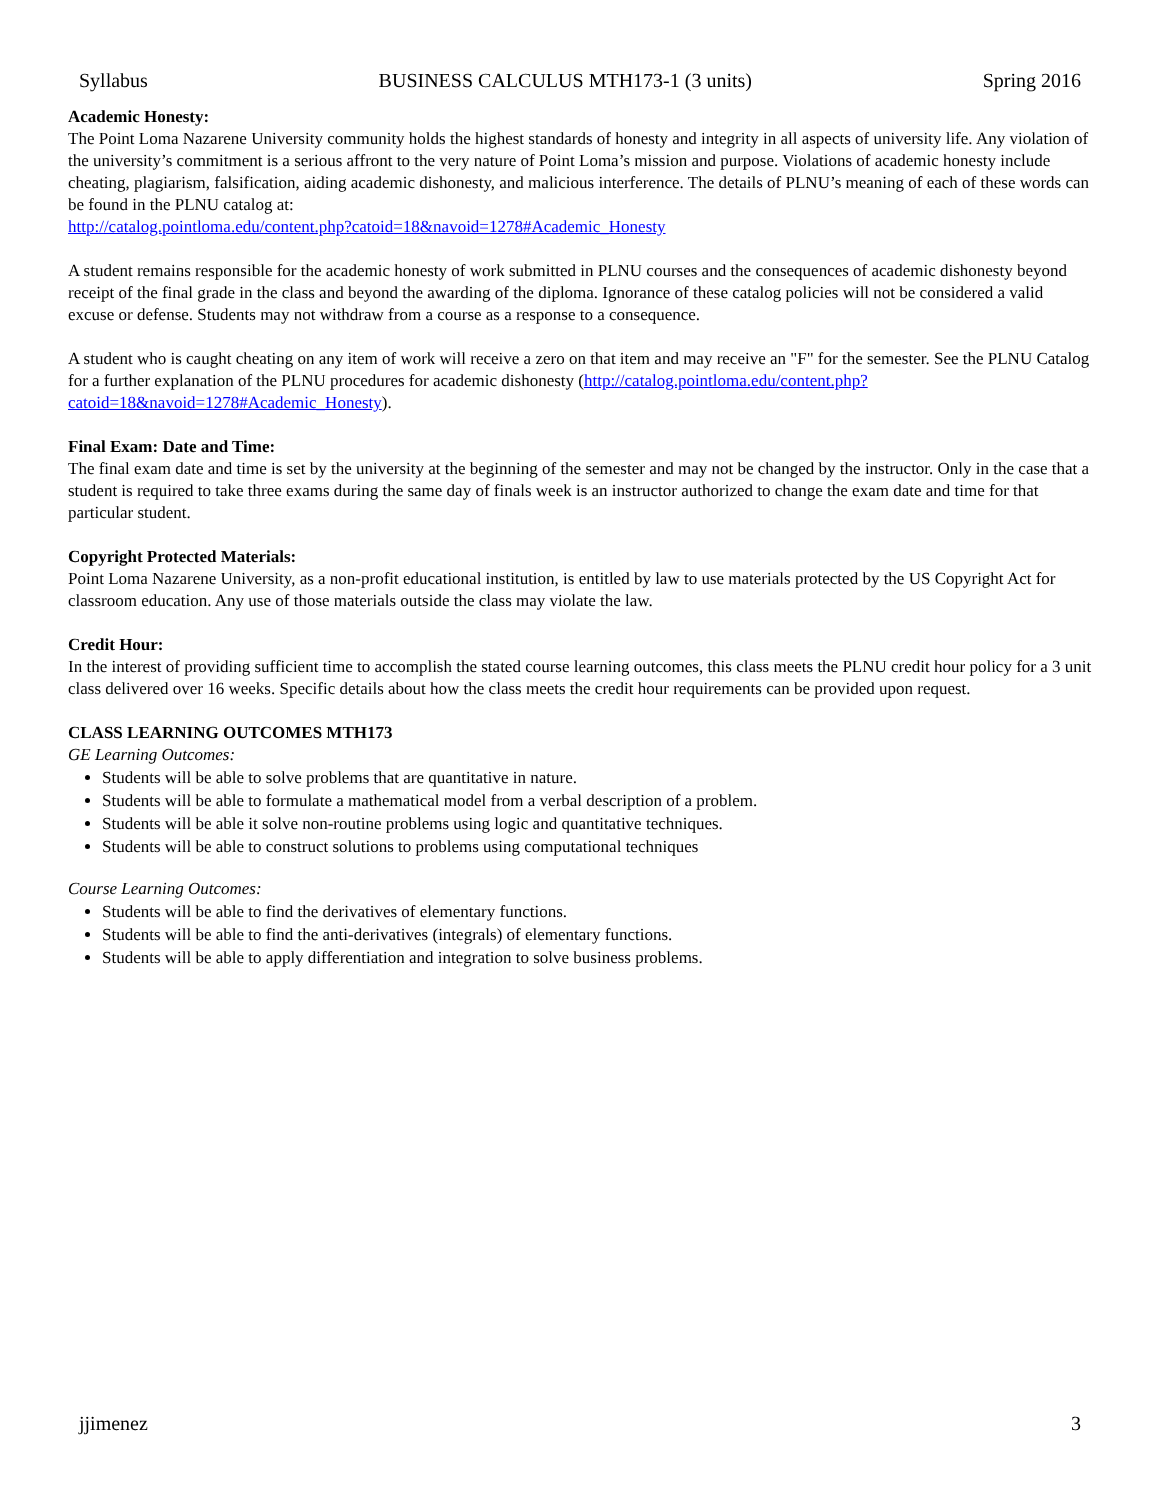Syllabus BUSINESS CALCULUS MTH173-1 (3 units) Spring 2016
Academic Honesty:
The Point Loma Nazarene University community holds the highest standards of honesty and integrity in all aspects of university life. Any violation of the university’s commitment is a serious affront to the very nature of Point Loma’s mission and purpose. Violations of academic honesty include cheating, plagiarism, falsification, aiding academic dishonesty, and malicious interference. The details of PLNU’s meaning of each of these words can be found in the PLNU catalog at:
http://catalog.pointloma.edu/content.php?catoid=18&navoid=1278#Academic_Honesty
A student remains responsible for the academic honesty of work submitted in PLNU courses and the consequences of academic dishonesty beyond receipt of the final grade in the class and beyond the awarding of the diploma. Ignorance of these catalog policies will not be considered a valid excuse or defense. Students may not withdraw from a course as a response to a consequence.
A student who is caught cheating on any item of work will receive a zero on that item and may receive an "F" for the semester. See the PLNU Catalog for a further explanation of the PLNU procedures for academic dishonesty (http://catalog.pointloma.edu/content.php?catoid=18&navoid=1278#Academic_Honesty).
Final Exam: Date and Time:
The final exam date and time is set by the university at the beginning of the semester and may not be changed by the instructor. Only in the case that a student is required to take three exams during the same day of finals week is an instructor authorized to change the exam date and time for that particular student.
Copyright Protected Materials:
Point Loma Nazarene University, as a non-profit educational institution, is entitled by law to use materials protected by the US Copyright Act for classroom education. Any use of those materials outside the class may violate the law.
Credit Hour:
In the interest of providing sufficient time to accomplish the stated course learning outcomes, this class meets the PLNU credit hour policy for a 3 unit class delivered over 16 weeks. Specific details about how the class meets the credit hour requirements can be provided upon request.
CLASS LEARNING OUTCOMES MTH173
GE Learning Outcomes:
Students will be able to solve problems that are quantitative in nature.
Students will be able to formulate a mathematical model from a verbal description of a problem.
Students will be able it solve non-routine problems using logic and quantitative techniques.
Students will be able to construct solutions to problems using computational techniques
Course Learning Outcomes:
Students will be able to find the derivatives of elementary functions.
Students will be able to find the anti-derivatives (integrals) of elementary functions.
Students will be able to apply differentiation and integration to solve business problems.
jjimenez 3